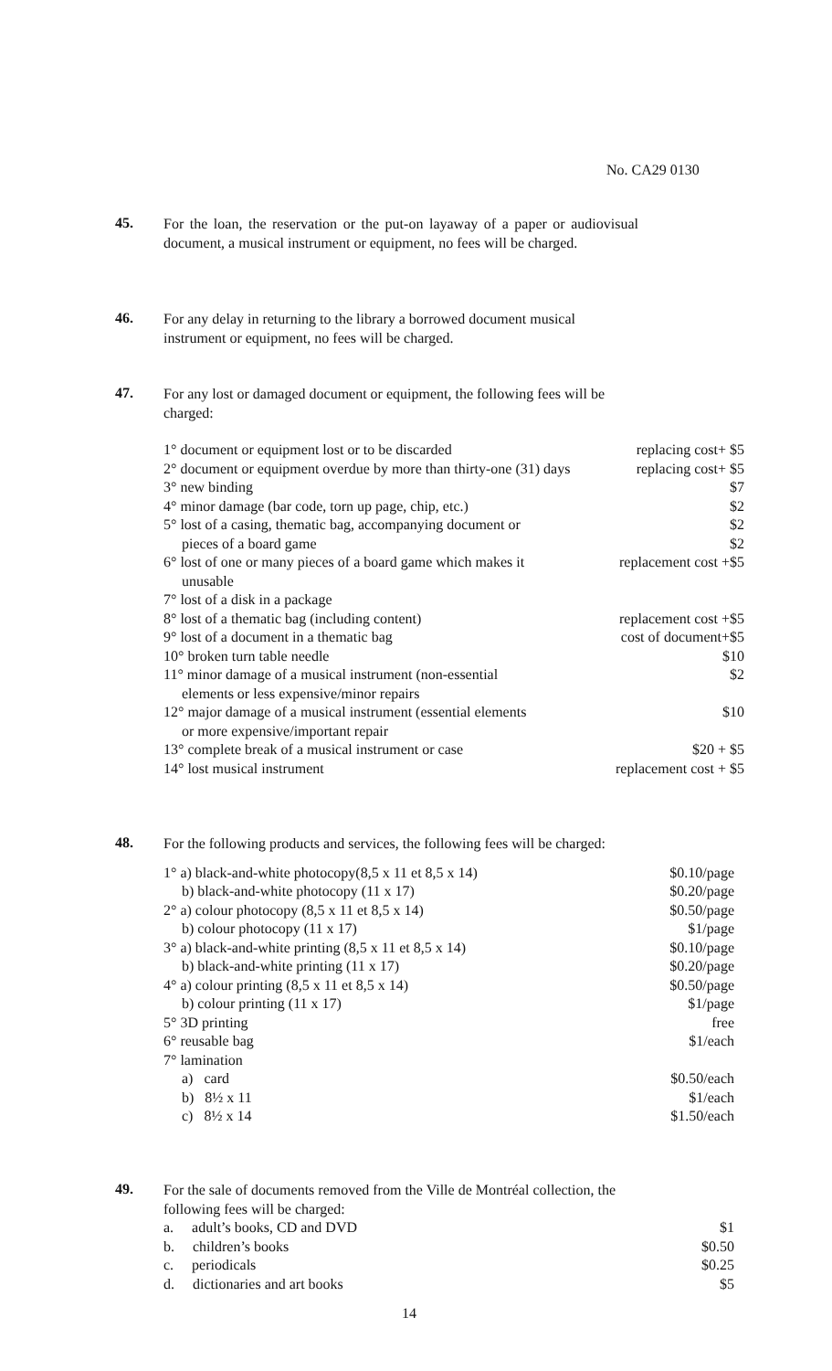No. CA29 0130
45.
For the loan, the reservation or the put-on layaway of a paper or audiovisual document, a musical instrument or equipment, no fees will be charged.
46.
For any delay in returning to the library a borrowed document musical instrument or equipment, no fees will be charged.
47.
For any lost or damaged document or equipment, the following fees will be charged:
| 1° document or equipment lost or to be discarded | replacing cost+ $5 |
| 2° document or equipment overdue by more than thirty-one (31) days | replacing cost+ $5 |
| 3° new binding | $7 |
| 4° minor damage (bar code, torn up page, chip, etc.) | $2 |
| 5° lost of a casing, thematic bag, accompanying document or pieces of a board game | $2 $2 |
| 6° lost of one or many pieces of a board game which makes it unusable | replacement cost +$5 |
| 7° lost of a disk in a package | |
| 8° lost of a thematic bag (including content) | replacement cost +$5 |
| 9° lost of a document in a thematic bag | cost of document+$5 |
| 10° broken turn table needle | $10 |
| 11° minor damage of a musical instrument (non-essential elements or less expensive/minor repairs | $2 |
| 12° major damage of a musical instrument (essential elements or more expensive/important repair | $10 |
| 13° complete break of a musical instrument or case | $20 + $5 |
| 14° lost musical instrument | replacement cost + $5 |
48.
For the following products and services, the following fees will be charged:
| 1° a) black-and-white photocopy(8,5 x 11 et 8,5 x 14) | $0.10/page |
| b) black-and-white photocopy (11 x 17) | $0.20/page |
| 2° a) colour photocopy (8,5 x 11 et 8,5 x 14) | $0.50/page |
| b) colour photocopy (11 x 17) | $1/page |
| 3° a) black-and-white printing (8,5 x 11 et 8,5 x 14) | $0.10/page |
| b) black-and-white printing (11 x 17) | $0.20/page |
| 4° a) colour printing (8,5 x 11 et 8,5 x 14) | $0.50/page |
| b) colour printing (11 x 17) | $1/page |
| 5° 3D printing | free |
| 6° reusable bag | $1/each |
| 7° lamination | |
| a) card | $0.50/each |
| b) 8½ x 11 | $1/each |
| c) 8½ x 14 | $1.50/each |
49.
For the sale of documents removed from the Ville de Montréal collection, the following fees will be charged:
| a. adult’s books, CD and DVD | $1 |
| b. children’s books | $0.50 |
| c. periodicals | $0.25 |
| d. dictionaries and art books | $5 |
14